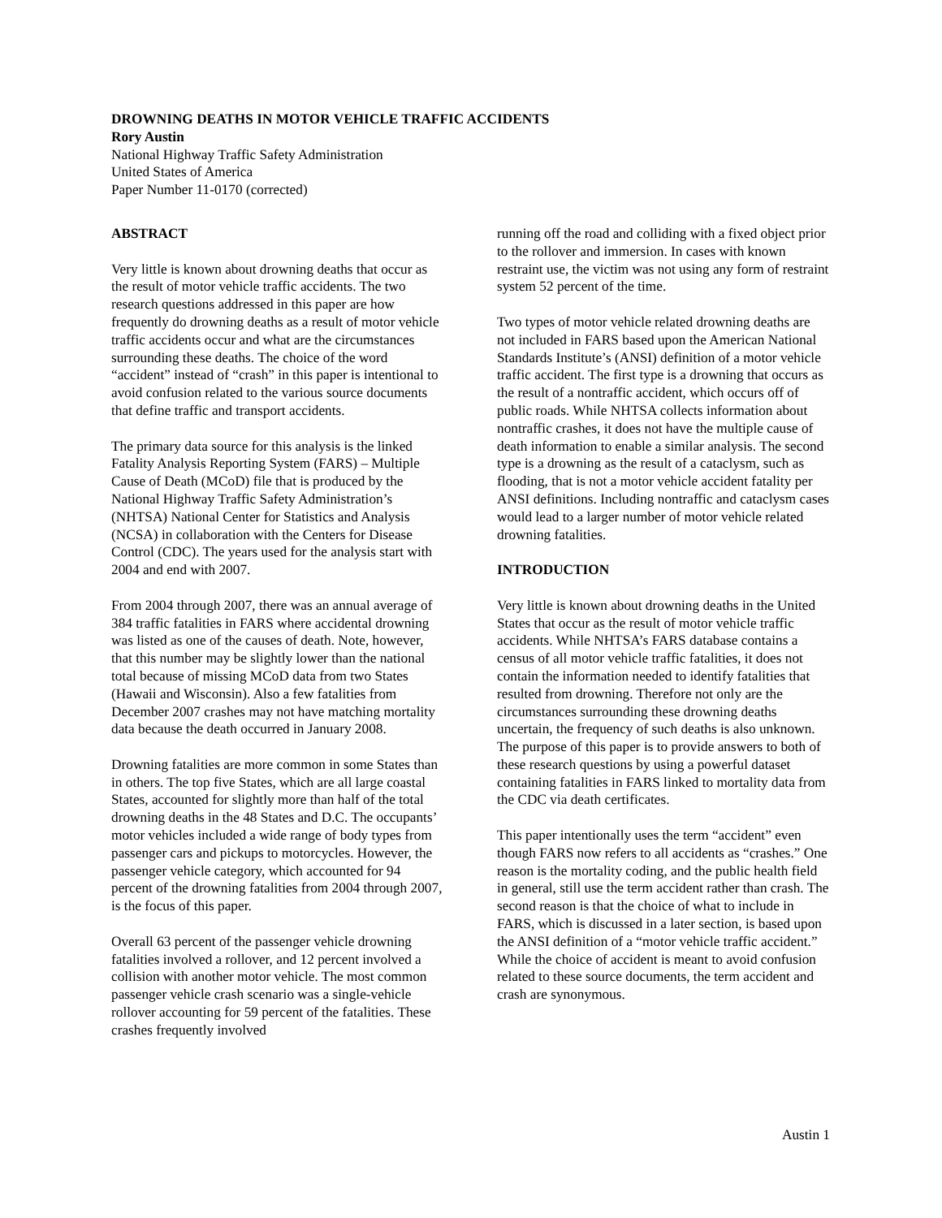DROWNING DEATHS IN MOTOR VEHICLE TRAFFIC ACCIDENTS
Rory Austin
National Highway Traffic Safety Administration
United States of America
Paper Number 11-0170 (corrected)
ABSTRACT
Very little is known about drowning deaths that occur as the result of motor vehicle traffic accidents. The two research questions addressed in this paper are how frequently do drowning deaths as a result of motor vehicle traffic accidents occur and what are the circumstances surrounding these deaths. The choice of the word “accident” instead of “crash” in this paper is intentional to avoid confusion related to the various source documents that define traffic and transport accidents.
The primary data source for this analysis is the linked Fatality Analysis Reporting System (FARS) – Multiple Cause of Death (MCoD) file that is produced by the National Highway Traffic Safety Administration’s (NHTSA) National Center for Statistics and Analysis (NCSA) in collaboration with the Centers for Disease Control (CDC). The years used for the analysis start with 2004 and end with 2007.
From 2004 through 2007, there was an annual average of 384 traffic fatalities in FARS where accidental drowning was listed as one of the causes of death. Note, however, that this number may be slightly lower than the national total because of missing MCoD data from two States (Hawaii and Wisconsin). Also a few fatalities from December 2007 crashes may not have matching mortality data because the death occurred in January 2008.
Drowning fatalities are more common in some States than in others. The top five States, which are all large coastal States, accounted for slightly more than half of the total drowning deaths in the 48 States and D.C. The occupants’ motor vehicles included a wide range of body types from passenger cars and pickups to motorcycles. However, the passenger vehicle category, which accounted for 94 percent of the drowning fatalities from 2004 through 2007, is the focus of this paper.
Overall 63 percent of the passenger vehicle drowning fatalities involved a rollover, and 12 percent involved a collision with another motor vehicle. The most common passenger vehicle crash scenario was a single-vehicle rollover accounting for 59 percent of the fatalities. These crashes frequently involved
running off the road and colliding with a fixed object prior to the rollover and immersion. In cases with known restraint use, the victim was not using any form of restraint system 52 percent of the time.
Two types of motor vehicle related drowning deaths are not included in FARS based upon the American National Standards Institute’s (ANSI) definition of a motor vehicle traffic accident. The first type is a drowning that occurs as the result of a nontraffic accident, which occurs off of public roads. While NHTSA collects information about nontraffic crashes, it does not have the multiple cause of death information to enable a similar analysis. The second type is a drowning as the result of a cataclysm, such as flooding, that is not a motor vehicle accident fatality per ANSI definitions. Including nontraffic and cataclysm cases would lead to a larger number of motor vehicle related drowning fatalities.
INTRODUCTION
Very little is known about drowning deaths in the United States that occur as the result of motor vehicle traffic accidents. While NHTSA’s FARS database contains a census of all motor vehicle traffic fatalities, it does not contain the information needed to identify fatalities that resulted from drowning. Therefore not only are the circumstances surrounding these drowning deaths uncertain, the frequency of such deaths is also unknown. The purpose of this paper is to provide answers to both of these research questions by using a powerful dataset containing fatalities in FARS linked to mortality data from the CDC via death certificates.
This paper intentionally uses the term “accident” even though FARS now refers to all accidents as “crashes.” One reason is the mortality coding, and the public health field in general, still use the term accident rather than crash. The second reason is that the choice of what to include in FARS, which is discussed in a later section, is based upon the ANSI definition of a “motor vehicle traffic accident.” While the choice of accident is meant to avoid confusion related to these source documents, the term accident and crash are synonymous.
Austin 1